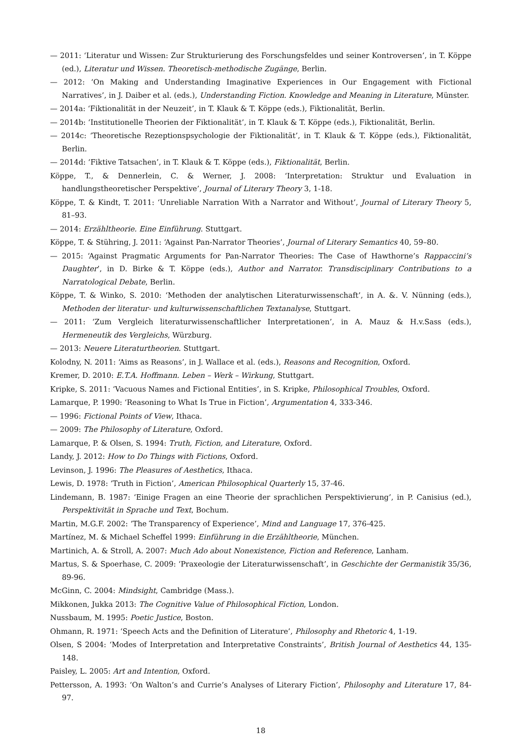— 2011: ‘Literatur und Wissen: Zur Strukturierung des Forschungsfeldes und seiner Kontroversen’, in T. Köppe (ed.), Literatur und Wissen. Theoretisch-methodische Zugänge, Berlin.
— 2012: ‘On Making and Understanding Imaginative Experiences in Our Engagement with Fictional Narratives’, in J. Daiber et al. (eds.), Understanding Fiction. Knowledge and Meaning in Literature, Münster.
— 2014a: ‘Fiktionalität in der Neuzeit’, in T. Klauk & T. Köppe (eds.), Fiktionalität, Berlin.
— 2014b: ‘Institutionelle Theorien der Fiktionalität’, in T. Klauk & T. Köppe (eds.), Fiktionalität, Berlin.
— 2014c: ‘Theoretische Rezeptionspsychologie der Fiktionalität’, in T. Klauk & T. Köppe (eds.), Fiktionalität, Berlin.
— 2014d: ‘Fiktive Tatsachen’, in T. Klauk & T. Köppe (eds.), Fiktionalität, Berlin.
Köppe, T., & Dennerlein, C. & Werner, J. 2008: ‘Interpretation: Struktur und Evaluation in handlungstheoretischer Perspektive’, Journal of Literary Theory 3, 1-18.
Köppe, T. & Kindt, T. 2011: ‘Unreliable Narration With a Narrator and Without’, Journal of Literary Theory 5, 81–93.
— 2014: Erzähltheorie. Eine Einführung. Stuttgart.
Köppe, T. & Stühring, J. 2011: ‘Against Pan-Narrator Theories’, Journal of Literary Semantics 40, 59–80.
— 2015: ‘Against Pragmatic Arguments for Pan-Narrator Theories: The Case of Hawthorne’s Rappaccini’s Daughter’, in D. Birke & T. Köppe (eds.), Author and Narrator. Transdisciplinary Contributions to a Narratological Debate, Berlin.
Köppe, T. & Winko, S. 2010: ‘Methoden der analytischen Literaturwissenschaft’, in A. &. V. Nünning (eds.), Methoden der literatur- und kulturwissenschaftlichen Textanalyse, Stuttgart.
— 2011: ‘Zum Vergleich literaturwissenschaftlicher Interpretationen’, in A. Mauz & H.v.Sass (eds.), Hermeneutik des Vergleichs, Würzburg.
— 2013: Neuere Literaturtheorien. Stuttgart.
Kolodny, N. 2011: ‘Aims as Reasons’, in J. Wallace et al. (eds.), Reasons and Recognition, Oxford.
Kremer, D. 2010: E.T.A. Hoffmann. Leben – Werk – Wirkung, Stuttgart.
Kripke, S. 2011: ‘Vacuous Names and Fictional Entities’, in S. Kripke, Philosophical Troubles, Oxford.
Lamarque, P. 1990: ‘Reasoning to What Is True in Fiction’, Argumentation 4, 333-346.
— 1996: Fictional Points of View, Ithaca.
— 2009: The Philosophy of Literature, Oxford.
Lamarque, P. & Olsen, S. 1994: Truth, Fiction, and Literature, Oxford.
Landy, J. 2012: How to Do Things with Fictions, Oxford.
Levinson, J. 1996: The Pleasures of Aesthetics, Ithaca.
Lewis, D. 1978: ‘Truth in Fiction’, American Philosophical Quarterly 15, 37-46.
Lindemann, B. 1987: ‘Einige Fragen an eine Theorie der sprachlichen Perspektivierung’, in P. Canisius (ed.), Perspektivität in Sprache und Text, Bochum.
Martin, M.G.F. 2002: ‘The Transparency of Experience’, Mind and Language 17, 376-425.
Martínez, M. & Michael Scheffel 1999: Einführung in die Erzähltheorie, München.
Martinich, A. & Stroll, A. 2007: Much Ado about Nonexistence, Fiction and Reference, Lanham.
Martus, S. & Spoerhase, C. 2009: ‘Praxeologie der Literaturwissenschaft’, in Geschichte der Germanistik 35/36, 89-96.
McGinn, C. 2004: Mindsight, Cambridge (Mass.).
Mikkonen, Jukka 2013: The Cognitive Value of Philosophical Fiction, London.
Nussbaum, M. 1995: Poetic Justice, Boston.
Ohmann, R. 1971: ‘Speech Acts and the Definition of Literature’, Philosophy and Rhetoric 4, 1-19.
Olsen, S 2004: ‘Modes of Interpretation and Interpretative Constraints’, British Journal of Aesthetics 44, 135-148.
Paisley, L. 2005: Art and Intention, Oxford.
Pettersson, A. 1993: ‘On Walton’s and Currie’s Analyses of Literary Fiction’, Philosophy and Literature 17, 84-97.
18